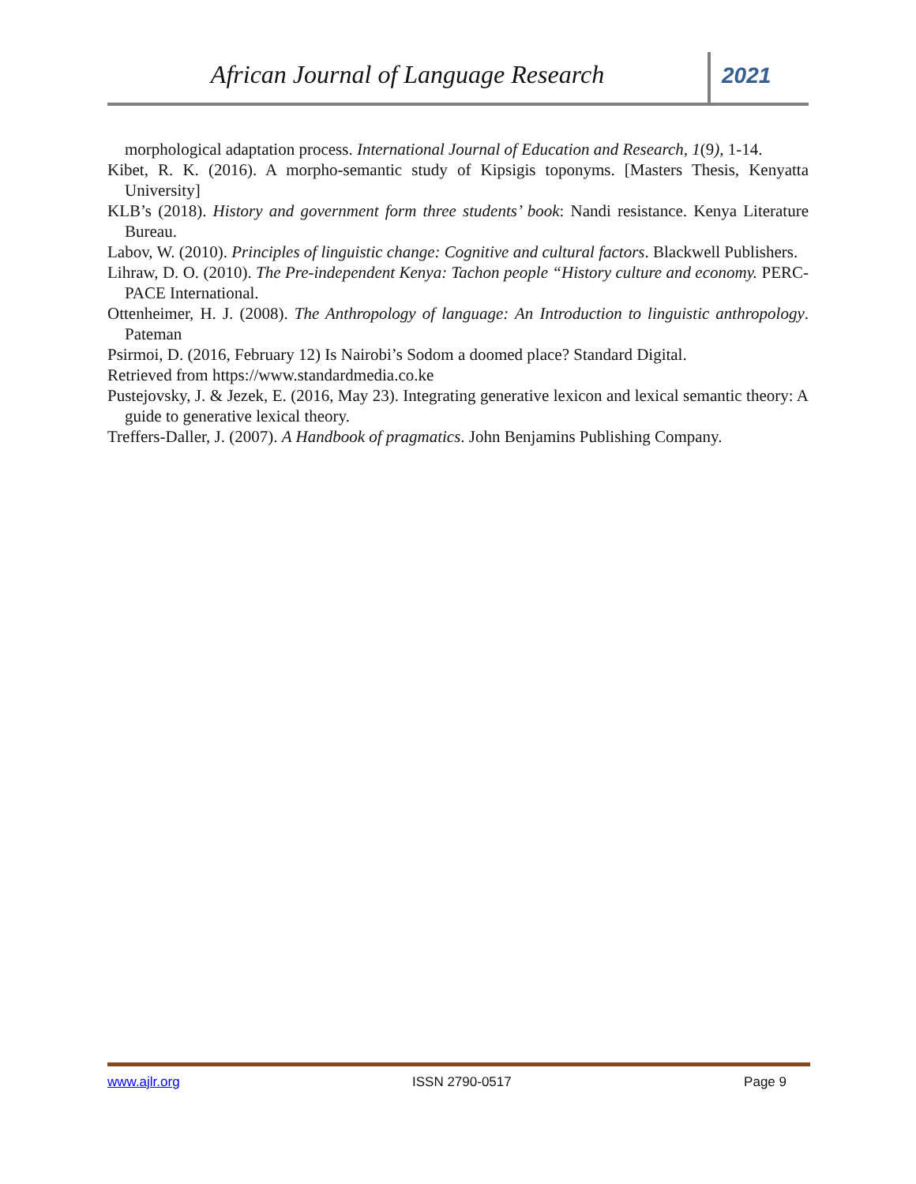African Journal of Language Research
2021
morphological adaptation process. International Journal of Education and Research, 1(9), 1-14.
Kibet, R. K. (2016). A morpho-semantic study of Kipsigis toponyms. [Masters Thesis, Kenyatta University]
KLB’s (2018). History and government form three students’ book: Nandi resistance. Kenya Literature Bureau.
Labov, W. (2010). Principles of linguistic change: Cognitive and cultural factors. Blackwell Publishers.
Lihraw, D. O. (2010). The Pre-independent Kenya: Tachon people “History culture and economy. PERC-PACE International.
Ottenheimer, H. J. (2008). The Anthropology of language: An Introduction to linguistic anthropology. Pateman
Psirmoi, D. (2016, February 12) Is Nairobi’s Sodom a doomed place? Standard Digital.
Retrieved from https://www.standardmedia.co.ke
Pustejovsky, J. & Jezek, E. (2016, May 23). Integrating generative lexicon and lexical semantic theory: A guide to generative lexical theory.
Treffers-Daller, J. (2007). A Handbook of pragmatics. John Benjamins Publishing Company.
www.ajlr.org ISSN 2790-0517 Page 9